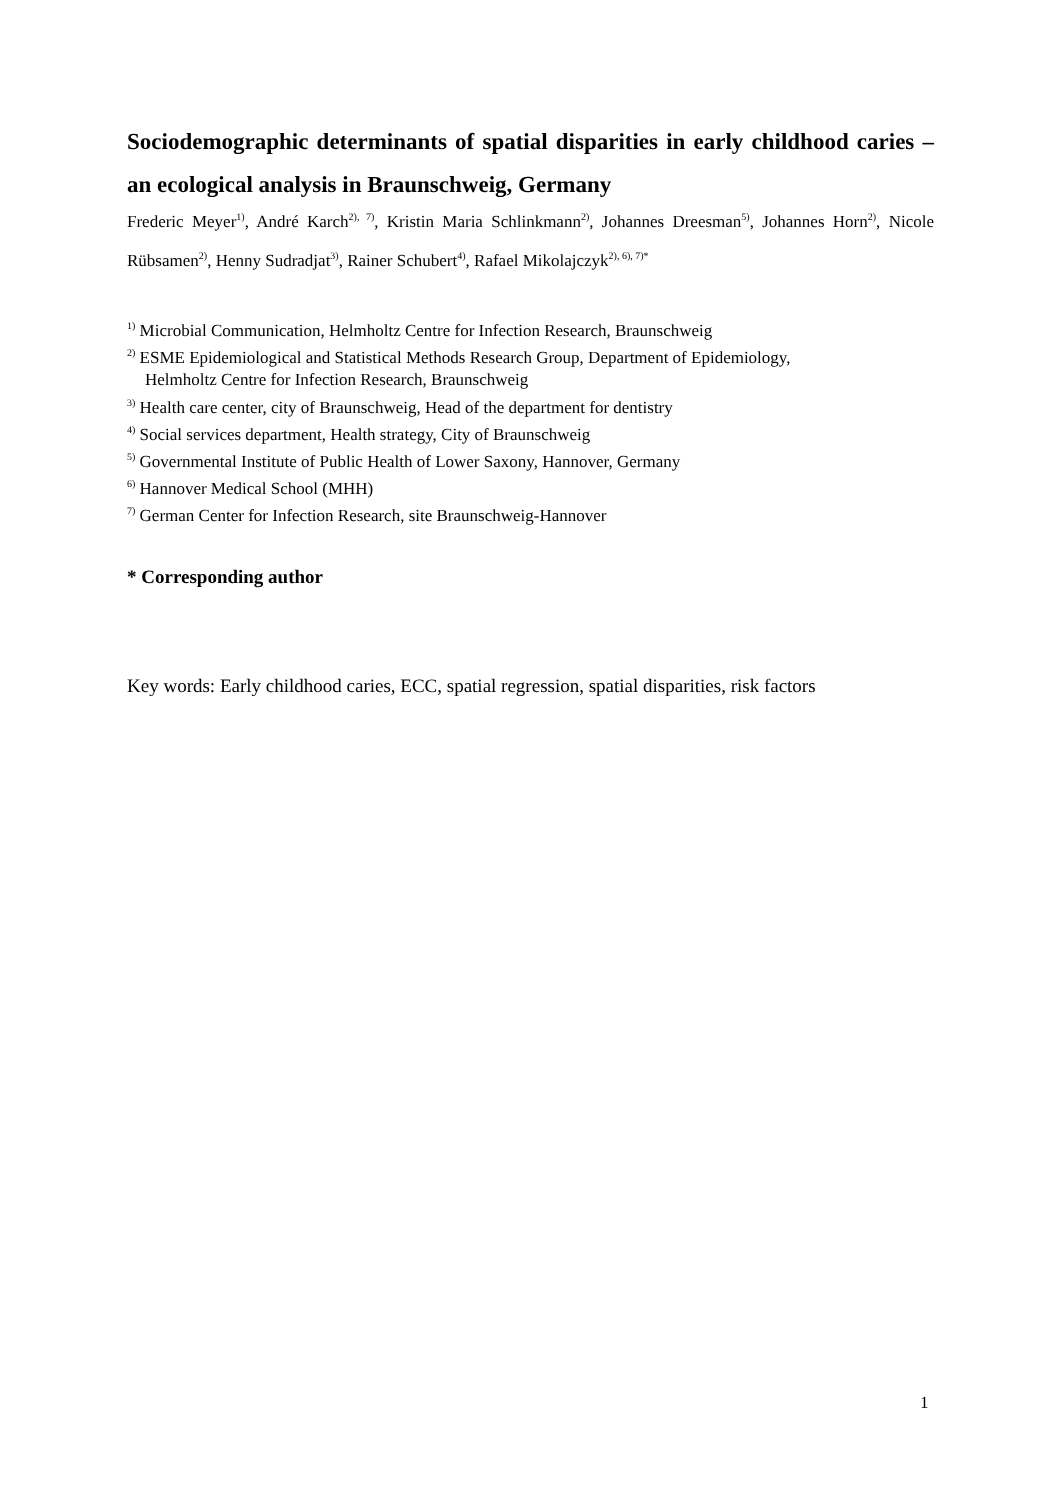Sociodemographic determinants of spatial disparities in early childhood caries – an ecological analysis in Braunschweig, Germany
Frederic Meyer<sup>1)</sup>, André Karch<sup>2), 7)</sup>, Kristin Maria Schlinkmann<sup>2)</sup>, Johannes Dreesman<sup>5)</sup>, Johannes Horn<sup>2)</sup>, Nicole Rübsamen<sup>2)</sup>, Henny Sudradjat<sup>3)</sup>, Rainer Schubert<sup>4)</sup>, Rafael Mikolajczyk<sup>2), 6), 7)*</sup>
<sup>1)</sup> Microbial Communication, Helmholtz Centre for Infection Research, Braunschweig
<sup>2)</sup> ESME Epidemiological and Statistical Methods Research Group, Department of Epidemiology,
Helmholtz Centre for Infection Research, Braunschweig
<sup>3)</sup> Health care center, city of Braunschweig, Head of the department for dentistry
<sup>4)</sup> Social services department, Health strategy, City of Braunschweig
<sup>5)</sup> Governmental Institute of Public Health of Lower Saxony, Hannover, Germany
<sup>6)</sup> Hannover Medical School (MHH)
<sup>7)</sup> German Center for Infection Research, site Braunschweig-Hannover
* Corresponding author
Key words: Early childhood caries, ECC, spatial regression, spatial disparities, risk factors
1